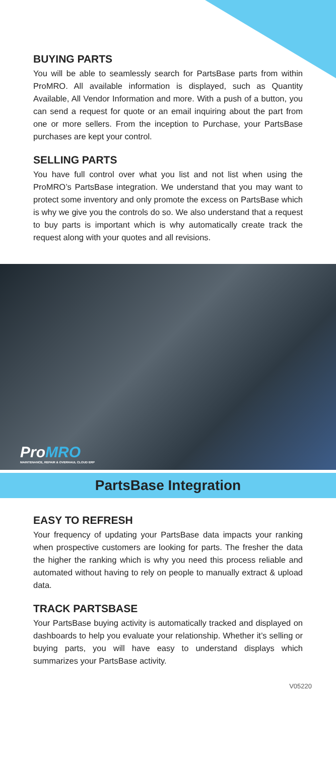BUYING PARTS
You will be able to seamlessly search for PartsBase parts from within ProMRO. All available information is displayed, such as Quantity Available, All Vendor Information and more. With a push of a button, you can send a request for quote or an email inquiring about the part from one or more sellers. From the inception to Purchase, your PartsBase purchases are kept your control.
SELLING PARTS
You have full control over what you list and not list when using the ProMRO’s PartsBase integration. We understand that you may want to protect some inventory and only promote the excess on PartsBase which is why we give you the controls do so. We also understand that a request to buy parts is important which is why automatically create track the request along with your quotes and all revisions.
ProMRO
MAINTENANCE, REPAIR & OVERHAUL CLOUD ERP
PartsBase Integration
EASY TO REFRESH
Your frequency of updating your PartsBase data impacts your ranking when prospective customers are looking for parts. The fresher the data the higher the ranking which is why you need this process reliable and automated without having to rely on people to manually extract & upload data.
TRACK PARTSBASE
Your PartsBase buying activity is automatically tracked and displayed on dashboards to help you evaluate your relationship. Whether it’s selling or buying parts, you will have easy to understand displays which summarizes your PartsBase activity.
V05220